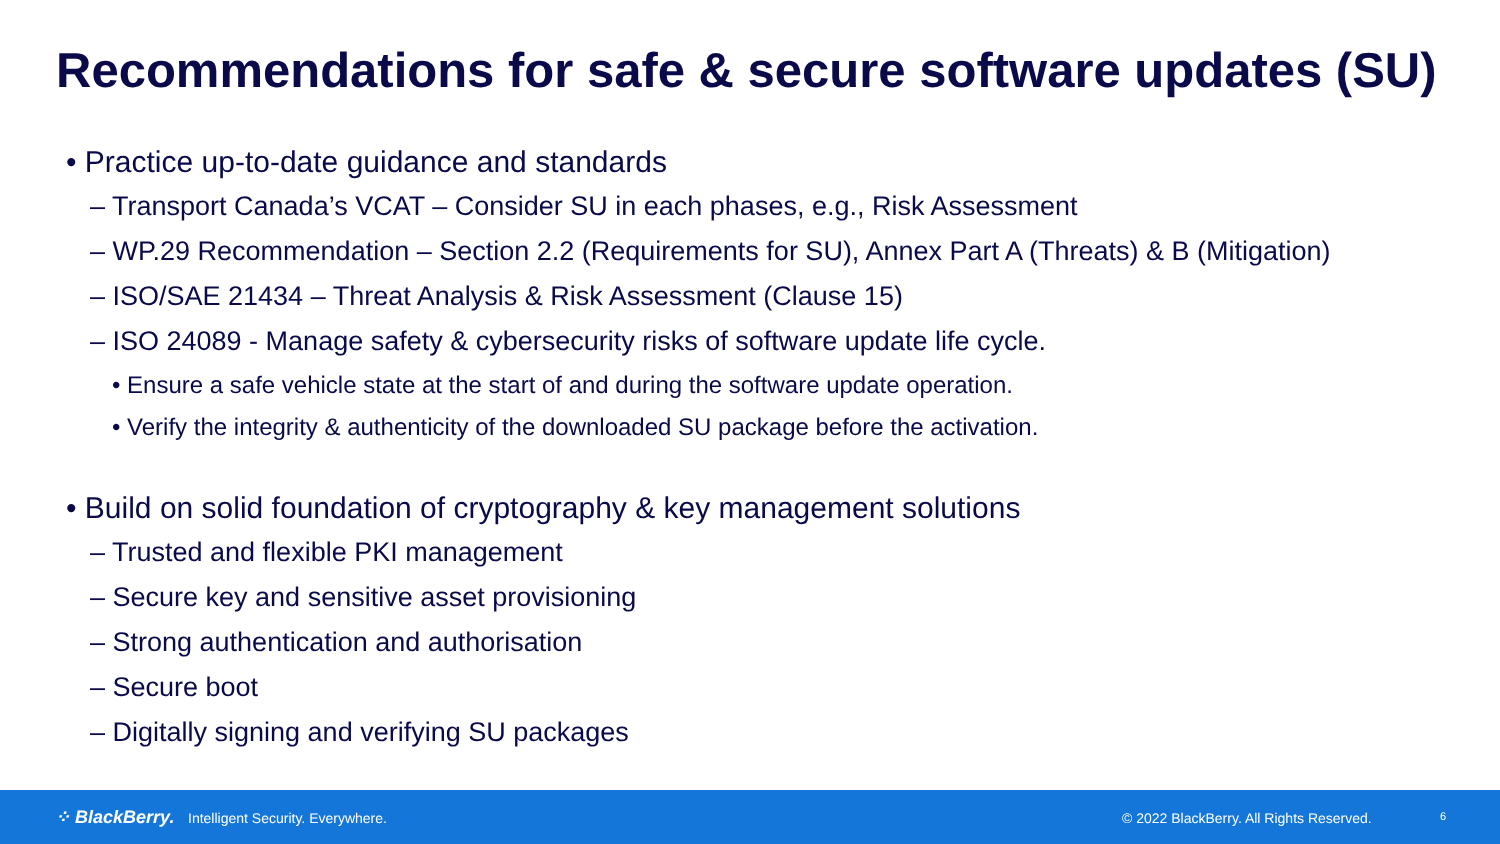Recommendations for safe & secure software updates (SU)
• Practice up-to-date guidance and standards
– Transport Canada’s VCAT – Consider SU in each phases, e.g., Risk Assessment
– WP.29 Recommendation – Section 2.2 (Requirements for SU), Annex Part A (Threats) & B (Mitigation)
– ISO/SAE 21434 – Threat Analysis & Risk Assessment (Clause 15)
– ISO 24089 - Manage safety & cybersecurity risks of software update life cycle.
• Ensure a safe vehicle state at the start of and during the software update operation.
• Verify the integrity & authenticity of the downloaded SU package before the activation.
• Build on solid foundation of cryptography & key management solutions
– Trusted and flexible PKI management
– Secure key and sensitive asset provisioning
– Strong authentication and authorisation
– Secure boot
– Digitally signing and verifying SU packages
⁘ BlackBerry. Intelligent Security. Everywhere. © 2022 BlackBerry. All Rights Reserved. 6